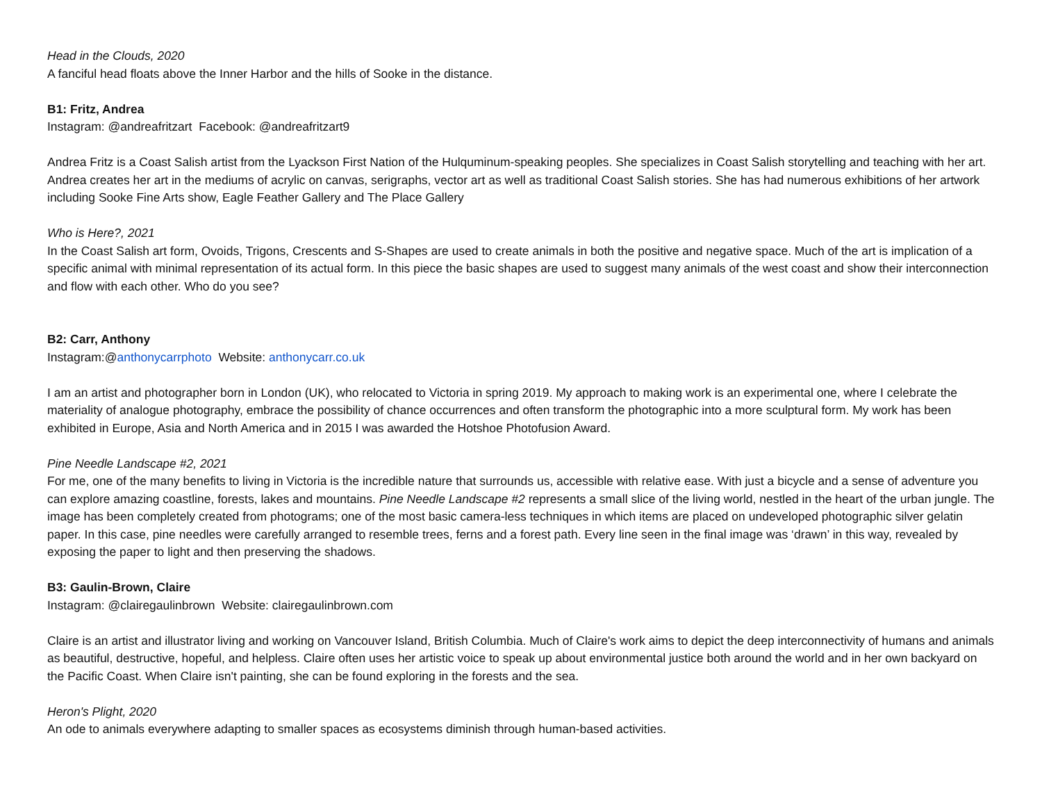Head in the Clouds, 2020
A fanciful head floats above the Inner Harbor and the hills of Sooke in the distance.
B1: Fritz, Andrea
Instagram: @andreafritzart Facebook: @andreafritzart9
Andrea Fritz is a Coast Salish artist from the Lyackson First Nation of the Hulquminum-speaking peoples. She specializes in Coast Salish storytelling and teaching with her art. Andrea creates her art in the mediums of acrylic on canvas, serigraphs, vector art as well as traditional Coast Salish stories. She has had numerous exhibitions of her artwork including Sooke Fine Arts show, Eagle Feather Gallery and The Place Gallery
Who is Here?, 2021
In the Coast Salish art form, Ovoids, Trigons, Crescents and S-Shapes are used to create animals in both the positive and negative space. Much of the art is implication of a specific animal with minimal representation of its actual form. In this piece the basic shapes are used to suggest many animals of the west coast and show their interconnection and flow with each other. Who do you see?
B2: Carr, Anthony
Instagram:@anthonycarrphoto Website: anthonycarr.co.uk
I am an artist and photographer born in London (UK), who relocated to Victoria in spring 2019. My approach to making work is an experimental one, where I celebrate the materiality of analogue photography, embrace the possibility of chance occurrences and often transform the photographic into a more sculptural form. My work has been exhibited in Europe, Asia and North America and in 2015 I was awarded the Hotshoe Photofusion Award.
Pine Needle Landscape #2, 2021
For me, one of the many benefits to living in Victoria is the incredible nature that surrounds us, accessible with relative ease. With just a bicycle and a sense of adventure you can explore amazing coastline, forests, lakes and mountains. Pine Needle Landscape #2 represents a small slice of the living world, nestled in the heart of the urban jungle. The image has been completely created from photograms; one of the most basic camera-less techniques in which items are placed on undeveloped photographic silver gelatin paper. In this case, pine needles were carefully arranged to resemble trees, ferns and a forest path. Every line seen in the final image was ‘drawn’ in this way, revealed by exposing the paper to light and then preserving the shadows.
B3: Gaulin-Brown, Claire
Instagram: @clairegaulinbrown Website: clairegaulinbrown.com
Claire is an artist and illustrator living and working on Vancouver Island, British Columbia. Much of Claire's work aims to depict the deep interconnectivity of humans and animals as beautiful, destructive, hopeful, and helpless. Claire often uses her artistic voice to speak up about environmental justice both around the world and in her own backyard on the Pacific Coast. When Claire isn't painting, she can be found exploring in the forests and the sea.
Heron's Plight, 2020
An ode to animals everywhere adapting to smaller spaces as ecosystems diminish through human-based activities.